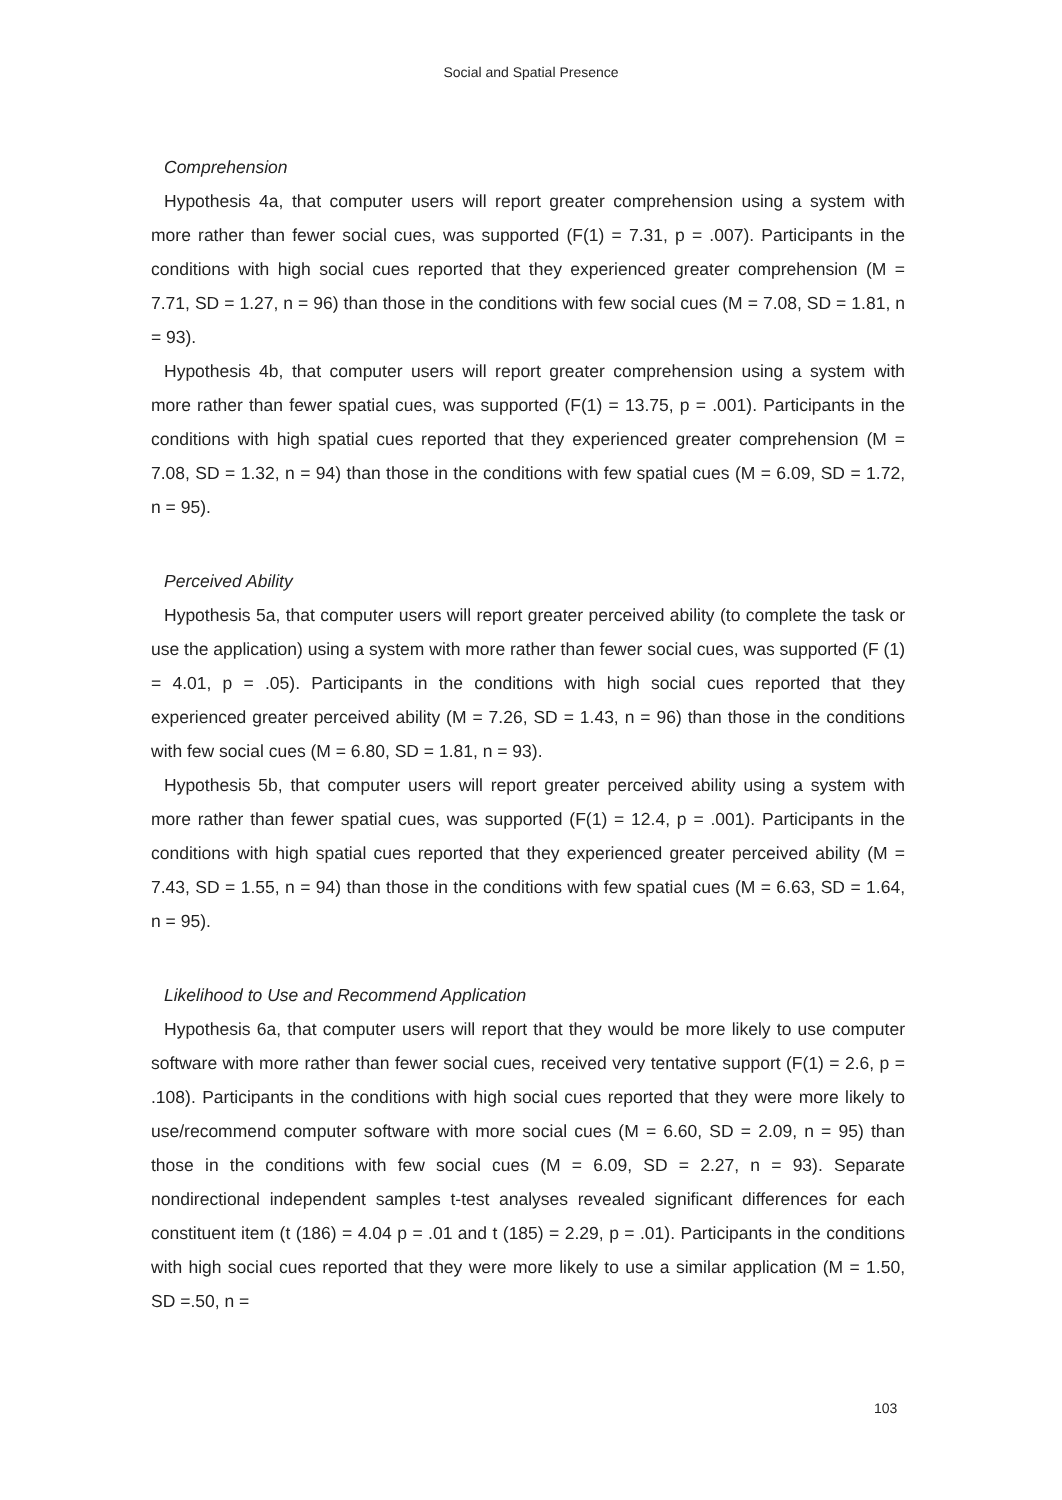Social and Spatial Presence
Comprehension
Hypothesis 4a, that computer users will report greater comprehension using a system with more rather than fewer social cues, was supported (F(1) = 7.31, p = .007). Participants in the conditions with high social cues reported that they experienced greater comprehension (M = 7.71, SD = 1.27, n = 96) than those in the conditions with few social cues (M = 7.08, SD = 1.81, n = 93).
Hypothesis 4b, that computer users will report greater comprehension using a system with more rather than fewer spatial cues, was supported (F(1) = 13.75, p = .001). Participants in the conditions with high spatial cues reported that they experienced greater comprehension (M = 7.08, SD = 1.32, n = 94) than those in the conditions with few spatial cues (M = 6.09, SD = 1.72, n = 95).
Perceived Ability
Hypothesis 5a, that computer users will report greater perceived ability (to complete the task or use the application) using a system with more rather than fewer social cues, was supported (F (1) = 4.01, p = .05). Participants in the conditions with high social cues reported that they experienced greater perceived ability (M = 7.26, SD = 1.43, n = 96) than those in the conditions with few social cues (M = 6.80, SD = 1.81, n = 93).
Hypothesis 5b, that computer users will report greater perceived ability using a system with more rather than fewer spatial cues, was supported (F(1) = 12.4, p = .001). Participants in the conditions with high spatial cues reported that they experienced greater perceived ability (M = 7.43, SD = 1.55, n = 94) than those in the conditions with few spatial cues (M = 6.63, SD = 1.64, n = 95).
Likelihood to Use and Recommend Application
Hypothesis 6a, that computer users will report that they would be more likely to use computer software with more rather than fewer social cues, received very tentative support (F(1) = 2.6, p = .108). Participants in the conditions with high social cues reported that they were more likely to use/recommend computer software with more social cues (M = 6.60, SD = 2.09, n = 95) than those in the conditions with few social cues (M = 6.09, SD = 2.27, n = 93). Separate nondirectional independent samples t-test analyses revealed significant differences for each constituent item (t (186) = 4.04 p = .01 and t (185) = 2.29, p = .01). Participants in the conditions with high social cues reported that they were more likely to use a similar application (M = 1.50, SD =.50, n =
103